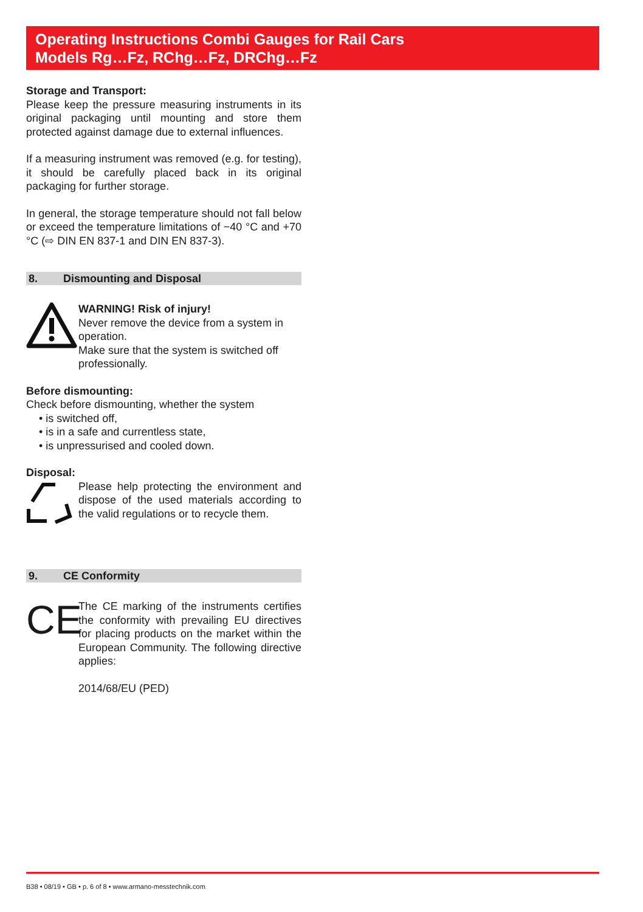Operating Instructions Combi Gauges for Rail Cars
Models Rg…Fz, RChg…Fz, DRChg…Fz
Storage and Transport:
Please keep the pressure measuring instruments in its original packaging until mounting and store them protected against damage due to external influences.
If a measuring instrument was removed (e.g. for testing), it should be carefully placed back in its original packaging for further storage.
In general, the storage temperature should not fall below or exceed the temperature limitations of −40 °C and +70 °C (⇨ DIN EN 837-1 and DIN EN 837-3).
8. Dismounting and Disposal
WARNING! Risk of injury!
Never remove the device from a system in operation.
Make sure that the system is switched off professionally.
Before dismounting:
Check before dismounting, whether the system
• is switched off,
• is in a safe and currentless state,
• is unpressurised and cooled down.
Disposal:
Please help protecting the environment and dispose of the used materials according to the valid regulations or to recycle them.
9. CE Conformity
CE
The CE marking of the instruments certifies the conformity with prevailing EU directives for placing products on the market within the European Community. The following directive applies:
2014/68/EU (PED)
B38 • 08/19 • GB • p. 6 of 8 • www.armano-messtechnik.com